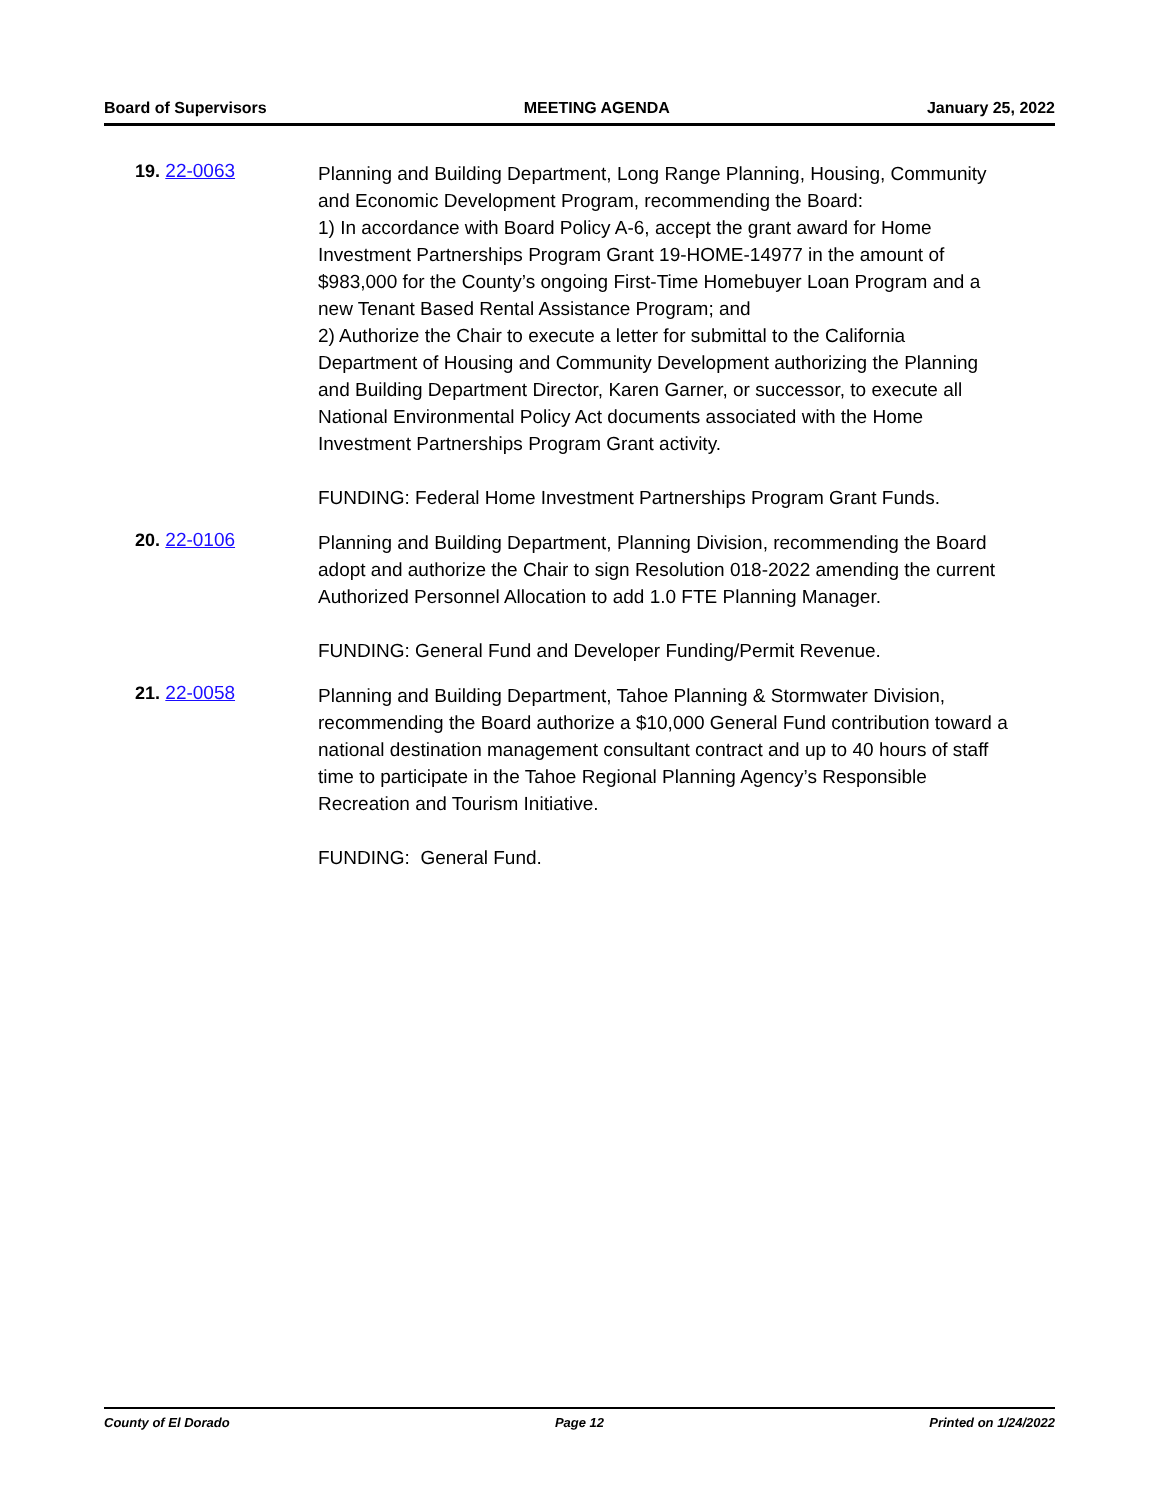Board of Supervisors MEETING AGENDA January 25, 2022
19. 22-0063
Planning and Building Department, Long Range Planning, Housing, Community and Economic Development Program, recommending the Board:
1) In accordance with Board Policy A-6, accept the grant award for Home Investment Partnerships Program Grant 19-HOME-14977 in the amount of $983,000 for the County’s ongoing First-Time Homebuyer Loan Program and a new Tenant Based Rental Assistance Program; and
2) Authorize the Chair to execute a letter for submittal to the California Department of Housing and Community Development authorizing the Planning and Building Department Director, Karen Garner, or successor, to execute all National Environmental Policy Act documents associated with the Home Investment Partnerships Program Grant activity.
FUNDING: Federal Home Investment Partnerships Program Grant Funds.
20. 22-0106
Planning and Building Department, Planning Division, recommending the Board adopt and authorize the Chair to sign Resolution 018-2022 amending the current Authorized Personnel Allocation to add 1.0 FTE Planning Manager.
FUNDING: General Fund and Developer Funding/Permit Revenue.
21. 22-0058
Planning and Building Department, Tahoe Planning & Stormwater Division, recommending the Board authorize a $10,000 General Fund contribution toward a national destination management consultant contract and up to 40 hours of staff time to participate in the Tahoe Regional Planning Agency’s Responsible Recreation and Tourism Initiative.
FUNDING: General Fund.
County of El Dorado Page 12 Printed on 1/24/2022